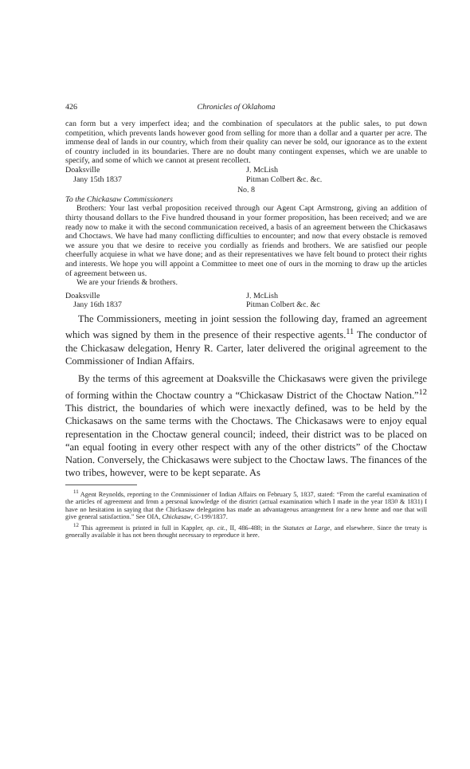426 Chronicles of Oklahoma
can form but a very imperfect idea; and the combination of speculators at the public sales, to put down competition, which prevents lands however good from selling for more than a dollar and a quarter per acre. The immense deal of lands in our country, which from their quality can never be sold, our ignorance as to the extent of country included in its boundaries. There are no doubt many contingent expenses, which we are unable to specify, and some of which we cannot at present recollect.
Doaksville
Jany 15th 1837
J. McLish
Pitman Colbert &c. &c.
No. 8
To the Chickasaw Commissioners
Brothers: Your last verbal proposition received through our Agent Capt Armstrong, giving an addition of thirty thousand dollars to the Five hundred thousand in your former proposition, has been received; and we are ready now to make it with the second communication received, a basis of an agreement between the Chickasaws and Choctaws. We have had many conflicting difficulties to encounter; and now that every obstacle is removed we assure you that we desire to receive you cordially as friends and brothers. We are satisfied our people cheerfully acquiese in what we have done; and as their representatives we have felt bound to protect their rights and interests. We hope you will appoint a Committee to meet one of ours in the morning to draw up the articles of agreement between us.
We are your friends & brothers.
Doaksville
Jany 16th 1837
J. McLish
Pitman Colbert &c. &c
The Commissioners, meeting in joint session the following day, framed an agreement which was signed by them in the presence of their respective agents.<sup>11</sup> The conductor of the Chickasaw delegation, Henry R. Carter, later delivered the original agreement to the Commissioner of Indian Affairs.
By the terms of this agreement at Doaksville the Chickasaws were given the privilege of forming within the Choctaw country a “Chickasaw District of the Choctaw Nation.”<sup>12</sup> This district, the boundaries of which were inexactly defined, was to be held by the Chickasaws on the same terms with the Choctaws. The Chickasaws were to enjoy equal representation in the Choctaw general council; indeed, their district was to be placed on “an equal footing in every other respect with any of the other districts” of the Choctaw Nation. Conversely, the Chickasaws were subject to the Choctaw laws. The finances of the two tribes, however, were to be kept separate. As
<sup>11</sup> Agent Reynolds, reporting to the Commissioner of Indian Affairs on February 5, 1837, stated: “From the careful examination of the articles of agreement and from a personal knowledge of the district (actual examination which I made in the year 1830 & 1831) I have no hesitation in saying that the Chickasaw delegation has made an advantageous arrangement for a new home and one that will give general satisfaction.” See OIA, Chickasaw, C-199/1837.
<sup>12</sup> This agreement is printed in full in Kappler, op. cit., II, 486-488; in the Statutes at Large, and elsewhere. Since the treaty is generally available it has not been thought necessary to reproduce it here.